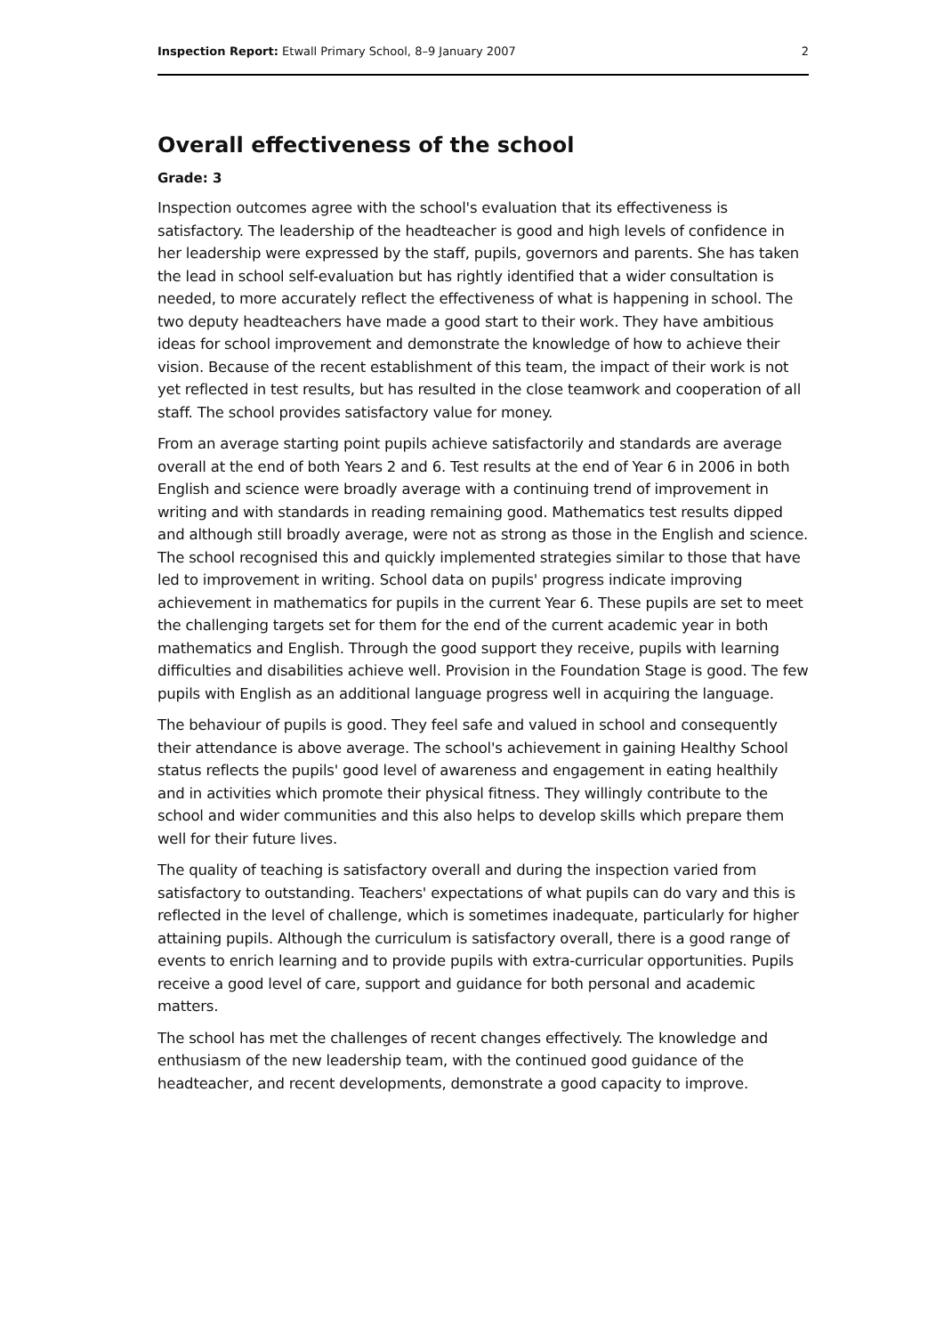Inspection Report: Etwall Primary School, 8–9 January 2007 2
Overall effectiveness of the school
Grade: 3
Inspection outcomes agree with the school's evaluation that its effectiveness is satisfactory. The leadership of the headteacher is good and high levels of confidence in her leadership were expressed by the staff, pupils, governors and parents. She has taken the lead in school self-evaluation but has rightly identified that a wider consultation is needed, to more accurately reflect the effectiveness of what is happening in school. The two deputy headteachers have made a good start to their work. They have ambitious ideas for school improvement and demonstrate the knowledge of how to achieve their vision. Because of the recent establishment of this team, the impact of their work is not yet reflected in test results, but has resulted in the close teamwork and cooperation of all staff. The school provides satisfactory value for money.
From an average starting point pupils achieve satisfactorily and standards are average overall at the end of both Years 2 and 6. Test results at the end of Year 6 in 2006 in both English and science were broadly average with a continuing trend of improvement in writing and with standards in reading remaining good. Mathematics test results dipped and although still broadly average, were not as strong as those in the English and science. The school recognised this and quickly implemented strategies similar to those that have led to improvement in writing. School data on pupils' progress indicate improving achievement in mathematics for pupils in the current Year 6. These pupils are set to meet the challenging targets set for them for the end of the current academic year in both mathematics and English. Through the good support they receive, pupils with learning difficulties and disabilities achieve well. Provision in the Foundation Stage is good. The few pupils with English as an additional language progress well in acquiring the language.
The behaviour of pupils is good. They feel safe and valued in school and consequently their attendance is above average. The school's achievement in gaining Healthy School status reflects the pupils' good level of awareness and engagement in eating healthily and in activities which promote their physical fitness. They willingly contribute to the school and wider communities and this also helps to develop skills which prepare them well for their future lives.
The quality of teaching is satisfactory overall and during the inspection varied from satisfactory to outstanding. Teachers' expectations of what pupils can do vary and this is reflected in the level of challenge, which is sometimes inadequate, particularly for higher attaining pupils. Although the curriculum is satisfactory overall, there is a good range of events to enrich learning and to provide pupils with extra-curricular opportunities. Pupils receive a good level of care, support and guidance for both personal and academic matters.
The school has met the challenges of recent changes effectively. The knowledge and enthusiasm of the new leadership team, with the continued good guidance of the headteacher, and recent developments, demonstrate a good capacity to improve.